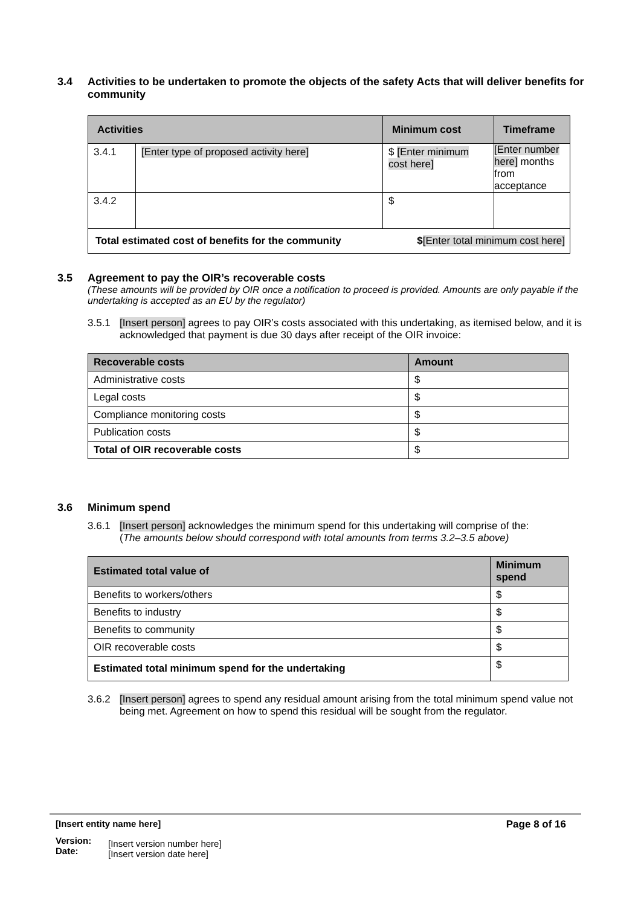3.4 Activities to be undertaken to promote the objects of the safety Acts that will deliver benefits for community
| Activities | | Minimum cost | Timeframe |
| --- | --- | --- | --- |
| 3.4.1 | [Enter type of proposed activity here] | $ [Enter minimum cost here] | [Enter number here] months from acceptance |
| 3.4.2 | | $ | |
| Total estimated cost of benefits for the community | | $ [Enter total minimum cost here] | |
3.5 Agreement to pay the OIR’s recoverable costs
(These amounts will be provided by OIR once a notification to proceed is provided. Amounts are only payable if the undertaking is accepted as an EU by the regulator)
3.5.1 [Insert person] agrees to pay OIR’s costs associated with this undertaking, as itemised below, and it is acknowledged that payment is due 30 days after receipt of the OIR invoice:
| Recoverable costs | Amount |
| --- | --- |
| Administrative costs | $ |
| Legal costs | $ |
| Compliance monitoring costs | $ |
| Publication costs | $ |
| Total of OIR recoverable costs | $ |
3.6 Minimum spend
3.6.1 [Insert person] acknowledges the minimum spend for this undertaking will comprise of the:
(The amounts below should correspond with total amounts from terms 3.2–3.5 above)
| Estimated total value of | Minimum spend |
| --- | --- |
| Benefits to workers/others | $ |
| Benefits to industry | $ |
| Benefits to community | $ |
| OIR recoverable costs | $ |
| Estimated total minimum spend for the undertaking | $ |
3.6.2 [Insert person] agrees to spend any residual amount arising from the total minimum spend value not being met. Agreement on how to spend this residual will be sought from the regulator.
[Insert entity name here] Page 8 of 16
Version:
Date: [Insert version number here]
[Insert version date here]